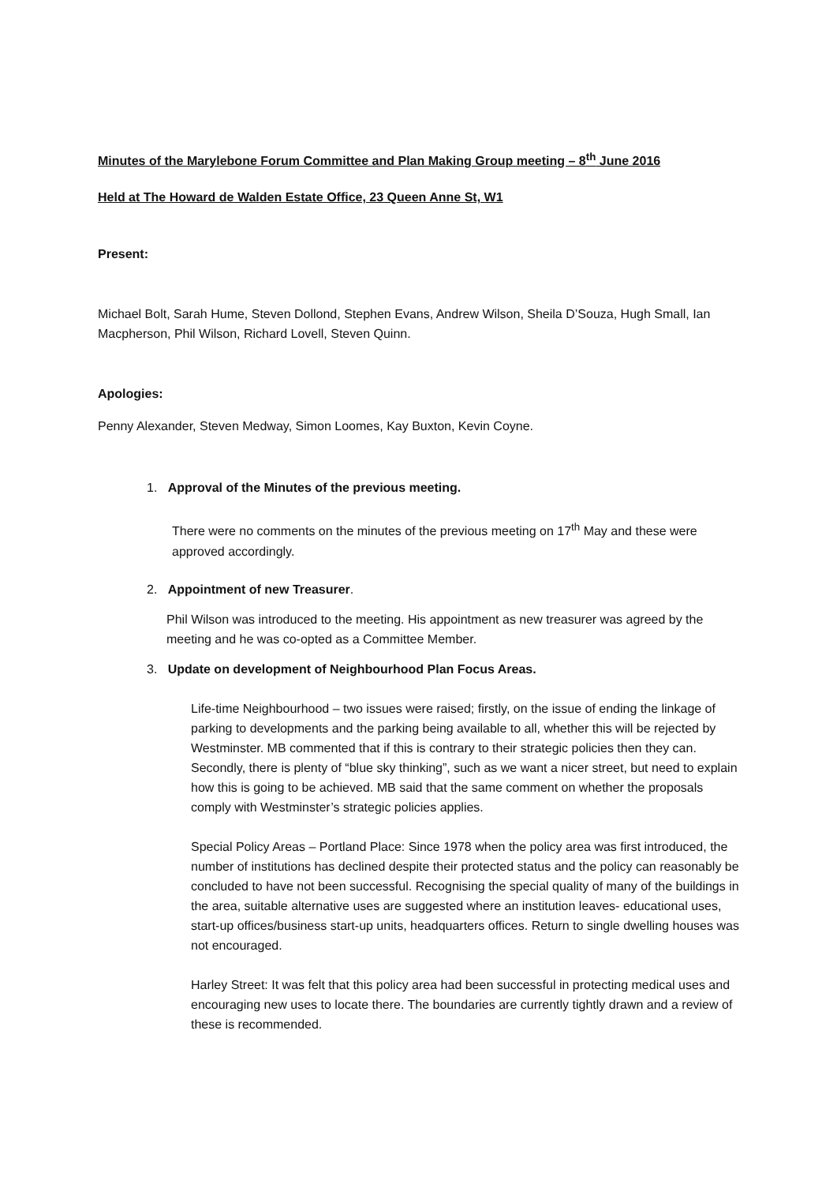Minutes of the Marylebone Forum Committee and Plan Making Group meeting – 8<sup>th</sup> June 2016
Held at The Howard de Walden Estate Office, 23 Queen Anne St, W1
Present:
Michael Bolt, Sarah Hume, Steven Dollond, Stephen Evans, Andrew Wilson, Sheila D’Souza, Hugh Small, Ian Macpherson, Phil Wilson, Richard Lovell, Steven Quinn.
Apologies:
Penny Alexander, Steven Medway, Simon Loomes, Kay Buxton, Kevin Coyne.
1. Approval of the Minutes of the previous meeting.
There were no comments on the minutes of the previous meeting on 17<sup>th</sup> May and these were approved accordingly.
2. Appointment of new Treasurer.
Phil Wilson was introduced to the meeting. His appointment as new treasurer was agreed by the meeting and he was co-opted as a Committee Member.
3. Update on development of Neighbourhood Plan Focus Areas.
Life-time Neighbourhood – two issues were raised; firstly, on the issue of ending the linkage of parking to developments and the parking being available to all, whether this will be rejected by Westminster. MB commented that if this is contrary to their strategic policies then they can. Secondly, there is plenty of “blue sky thinking”, such as we want a nicer street, but need to explain how this is going to be achieved. MB said that the same comment on whether the proposals comply with Westminster’s strategic policies applies.
Special Policy Areas – Portland Place: Since 1978 when the policy area was first introduced, the number of institutions has declined despite their protected status and the policy can reasonably be concluded to have not been successful. Recognising the special quality of many of the buildings in the area, suitable alternative uses are suggested where an institution leaves- educational uses, start-up offices/business start-up units, headquarters offices. Return to single dwelling houses was not encouraged.
Harley Street: It was felt that this policy area had been successful in protecting medical uses and encouraging new uses to locate there. The boundaries are currently tightly drawn and a review of these is recommended.